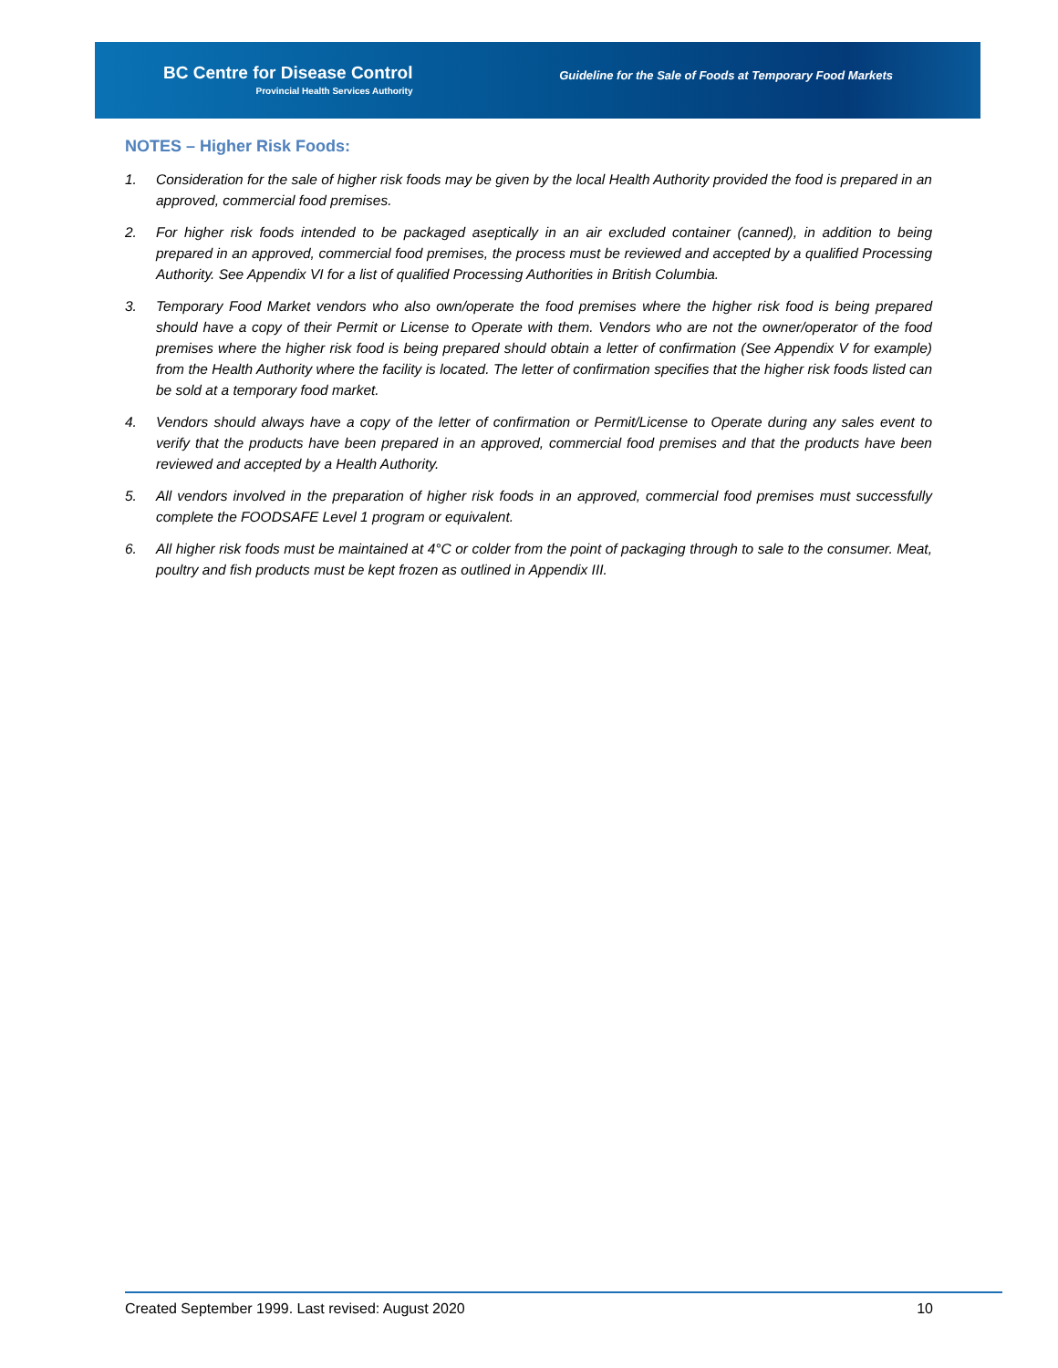BC Centre for Disease Control
Provincial Health Services Authority
Guideline for the Sale of Foods at Temporary Food Markets
NOTES – Higher Risk Foods:
1. Consideration for the sale of higher risk foods may be given by the local Health Authority provided the food is prepared in an approved, commercial food premises.
2. For higher risk foods intended to be packaged aseptically in an air excluded container (canned), in addition to being prepared in an approved, commercial food premises, the process must be reviewed and accepted by a qualified Processing Authority. See Appendix VI for a list of qualified Processing Authorities in British Columbia.
3. Temporary Food Market vendors who also own/operate the food premises where the higher risk food is being prepared should have a copy of their Permit or License to Operate with them. Vendors who are not the owner/operator of the food premises where the higher risk food is being prepared should obtain a letter of confirmation (See Appendix V for example) from the Health Authority where the facility is located. The letter of confirmation specifies that the higher risk foods listed can be sold at a temporary food market.
4. Vendors should always have a copy of the letter of confirmation or Permit/License to Operate during any sales event to verify that the products have been prepared in an approved, commercial food premises and that the products have been reviewed and accepted by a Health Authority.
5. All vendors involved in the preparation of higher risk foods in an approved, commercial food premises must successfully complete the FOODSAFE Level 1 program or equivalent.
6. All higher risk foods must be maintained at 4°C or colder from the point of packaging through to sale to the consumer. Meat, poultry and fish products must be kept frozen as outlined in Appendix III.
Created September 1999. Last revised: August 2020 10